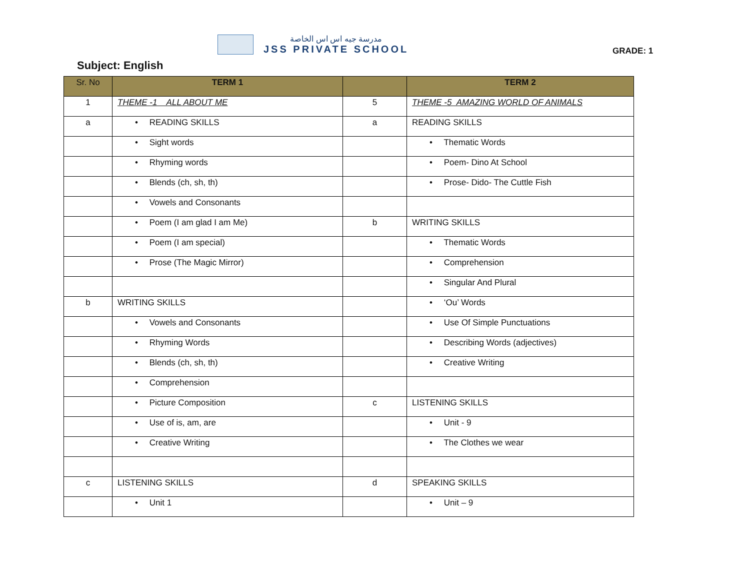مدرسة جيه اس اس الخاصة
JSS PRIVATE SCHOOL
GRADE: 1
Subject: English
| Sr. No | TERM 1 | | TERM 2 |
| --- | --- | --- | --- |
| 1 | THEME -1 ALL ABOUT ME | 5 | THEME -5 AMAZING WORLD OF ANIMALS |
| a | • READING SKILLS | a | READING SKILLS |
| | • Sight words | | • Thematic Words |
| | • Rhyming words | | • Poem- Dino At School |
| | • Blends (ch, sh, th) | | • Prose- Dido- The Cuttle Fish |
| | • Vowels and Consonants | | |
| | • Poem (I am glad I am Me) | b | WRITING SKILLS |
| | • Poem (I am special) | | • Thematic Words |
| | • Prose (The Magic Mirror) | | • Comprehension |
| | | | • Singular And Plural |
| b | WRITING SKILLS | | • ‘Ou’ Words |
| | • Vowels and Consonants | | • Use Of Simple Punctuations |
| | • Rhyming Words | | • Describing Words (adjectives) |
| | • Blends (ch, sh, th) | | • Creative Writing |
| | • Comprehension | | |
| | • Picture Composition | c | LISTENING SKILLS |
| | • Use of is, am, are | | • Unit - 9 |
| | • Creative Writing | | • The Clothes we wear |
| c | LISTENING SKILLS | d | SPEAKING SKILLS |
| | • Unit 1 | | • Unit – 9 |